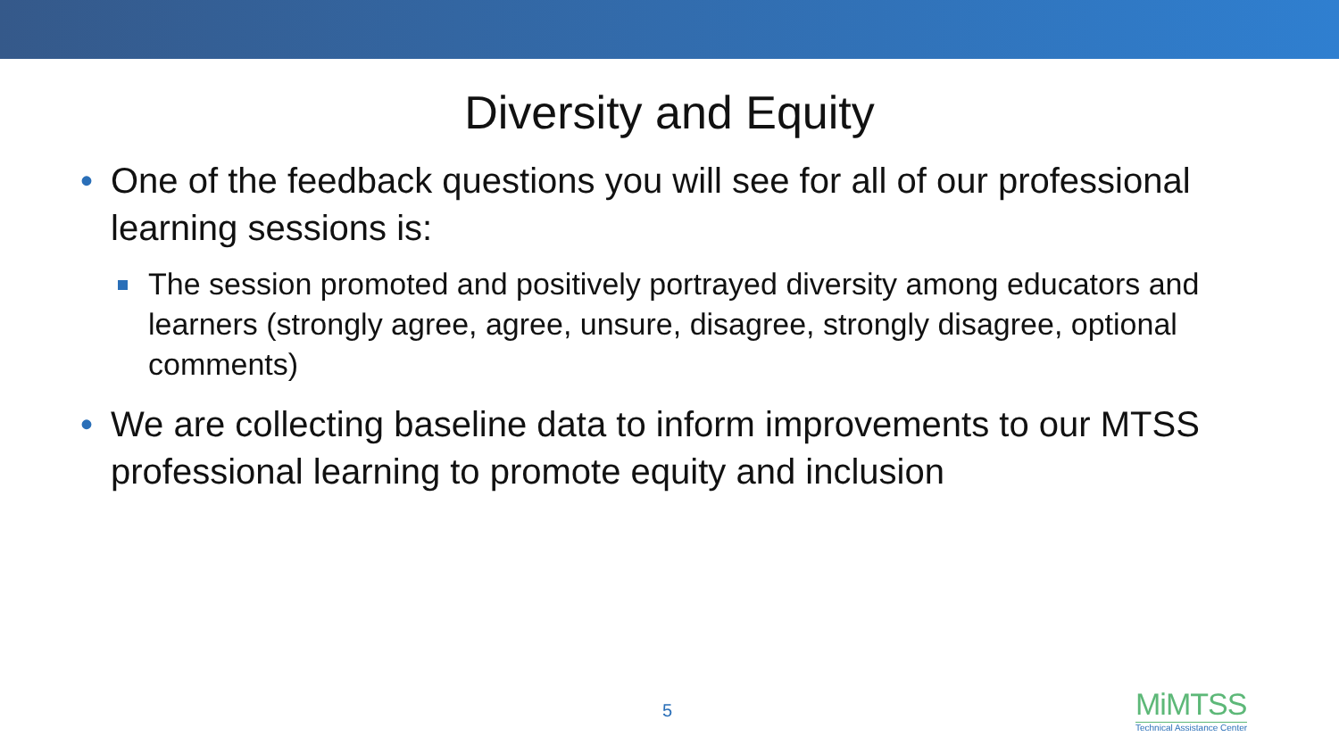Diversity and Equity
• One of the feedback questions you will see for all of our professional learning sessions is:
The session promoted and positively portrayed diversity among educators and learners (strongly agree, agree, unsure, disagree, strongly disagree, optional comments)
• We are collecting baseline data to inform improvements to our MTSS professional learning to promote equity and inclusion
5
MiMTSS
Technical Assistance Center